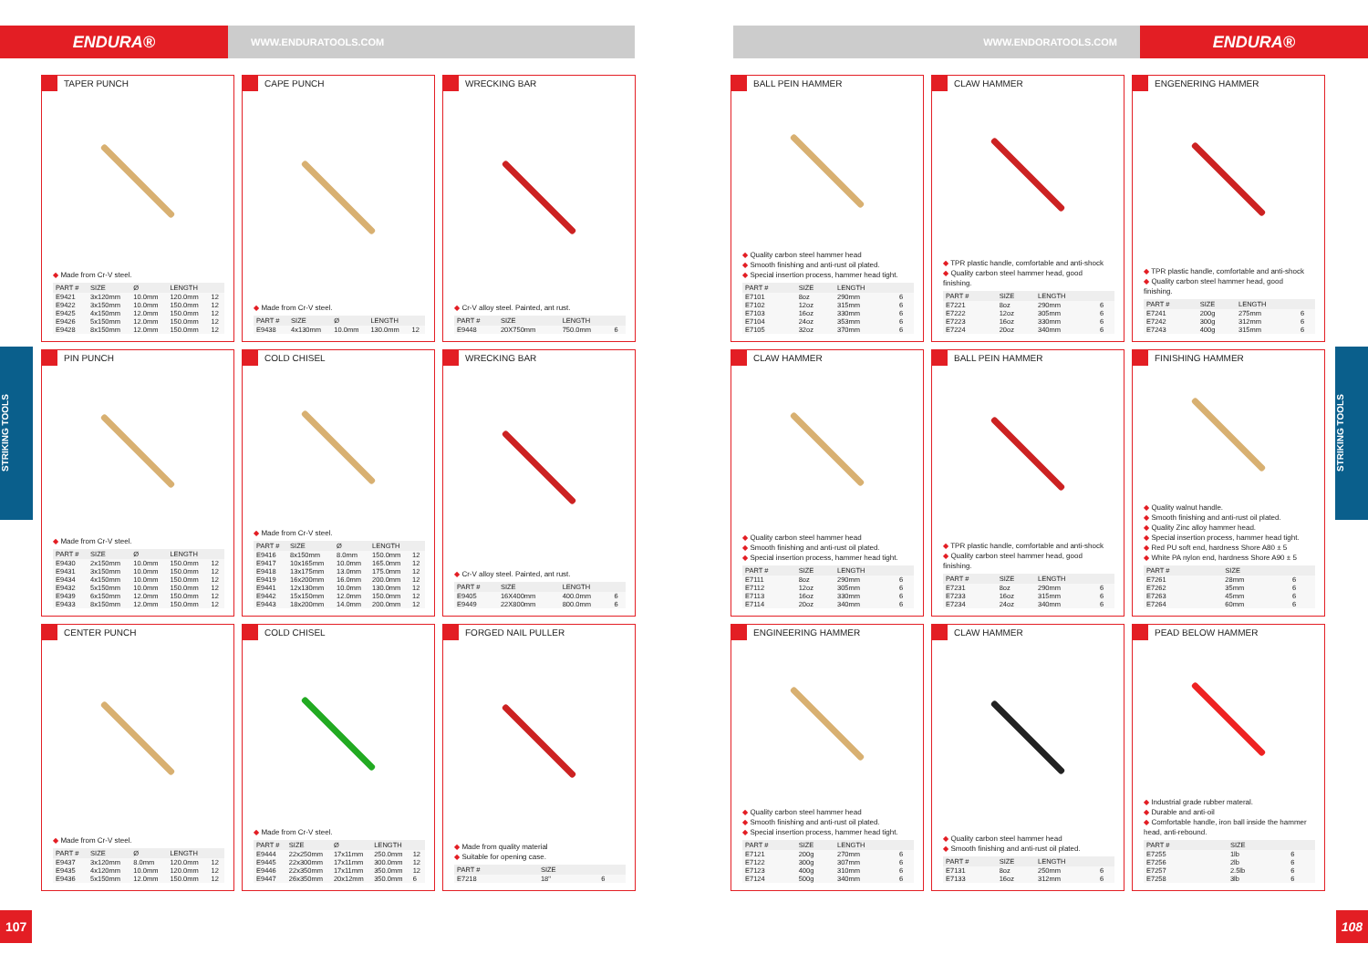ENDURA®
WWW.ENDURATOOLS.COM
WWW.ENDORATOOLS.COM
ENDURA®
STRIKING TOOLS
STRIKING TOOLS
TAPER PUNCH
◆ Made from Cr-V steel.
| PART # | SIZE | Ø | LENGTH | |
| --- | --- | --- | --- | --- |
| E9421 | 3x120mm | 10.0mm | 120.0mm | 12 |
| E9422 | 3x150mm | 10.0mm | 150.0mm | 12 |
| E9425 | 4x150mm | 12.0mm | 150.0mm | 12 |
| E9426 | 5x150mm | 12.0mm | 150.0mm | 12 |
| E9428 | 8x150mm | 12.0mm | 150.0mm | 12 |
CAPE PUNCH
◆ Made from Cr-V steel.
| PART # | SIZE | Ø | LENGTH | |
| --- | --- | --- | --- | --- |
| E9438 | 4x130mm | 10.0mm | 130.0mm | 12 |
WRECKING BAR
◆ Cr-V alloy steel. Painted, ant rust.
| PART # | SIZE | LENGTH | |
| --- | --- | --- | --- |
| E9448 | 20X750mm | 750.0mm | 6 |
PIN PUNCH
◆ Made from Cr-V steel.
| PART # | SIZE | Ø | LENGTH | |
| --- | --- | --- | --- | --- |
| E9430 | 2x150mm | 10.0mm | 150.0mm | 12 |
| E9431 | 3x150mm | 10.0mm | 150.0mm | 12 |
| E9434 | 4x150mm | 10.0mm | 150.0mm | 12 |
| E9432 | 5x150mm | 10.0mm | 150.0mm | 12 |
| E9439 | 6x150mm | 12.0mm | 150.0mm | 12 |
| E9433 | 8x150mm | 12.0mm | 150.0mm | 12 |
COLD CHISEL
◆ Made from Cr-V steel.
| PART # | SIZE | Ø | LENGTH | |
| --- | --- | --- | --- | --- |
| E9416 | 8x150mm | 8.0mm | 150.0mm | 12 |
| E9417 | 10x165mm | 10.0mm | 165.0mm | 12 |
| E9418 | 13x175mm | 13.0mm | 175.0mm | 12 |
| E9419 | 16x200mm | 16.0mm | 200.0mm | 12 |
| E9441 | 12x130mm | 10.0mm | 130.0mm | 12 |
| E9442 | 15x150mm | 12.0mm | 150.0mm | 12 |
| E9443 | 18x200mm | 14.0mm | 200.0mm | 12 |
WRECKING BAR
◆ Cr-V alloy steel. Painted, ant rust.
| PART # | SIZE | LENGTH | |
| --- | --- | --- | --- |
| E9405 | 16X400mm | 400.0mm | 6 |
| E9449 | 22X800mm | 800.0mm | 6 |
CENTER PUNCH
◆ Made from Cr-V steel.
| PART # | SIZE | Ø | LENGTH | |
| --- | --- | --- | --- | --- |
| E9437 | 3x120mm | 8.0mm | 120.0mm | 12 |
| E9435 | 4x120mm | 10.0mm | 120.0mm | 12 |
| E9436 | 5x150mm | 12.0mm | 150.0mm | 12 |
COLD CHISEL
◆ Made from Cr-V steel.
| PART # | SIZE | Ø | LENGTH | |
| --- | --- | --- | --- | --- |
| E9444 | 22x250mm | 17x11mm | 250.0mm | 12 |
| E9445 | 22x300mm | 17x11mm | 300.0mm | 12 |
| E9446 | 22x350mm | 17x11mm | 350.0mm | 12 |
| E9447 | 26x350mm | 20x12mm | 350.0mm | 6 |
FORGED NAIL PULLER
◆ Made from quality material
◆ Suitable for opening case.
| PART # | SIZE | |
| --- | --- | --- |
| E7218 | 18" | 6 |
BALL PEIN HAMMER
◆ Quality carbon steel hammer head
◆ Smooth finishing and anti-rust oil plated.
◆ Special insertion process, hammer head tight.
| PART # | SIZE | LENGTH | |
| --- | --- | --- | --- |
| E7101 | 8oz | 290mm | 6 |
| E7102 | 12oz | 315mm | 6 |
| E7103 | 16oz | 330mm | 6 |
| E7104 | 24oz | 353mm | 6 |
| E7105 | 32oz | 370mm | 6 |
CLAW HAMMER
◆ TPR plastic handle, comfortable and anti-shock
◆ Quality carbon steel hammer head, good finishing.
| PART # | SIZE | LENGTH | |
| --- | --- | --- | --- |
| E7221 | 8oz | 290mm | 6 |
| E7222 | 12oz | 305mm | 6 |
| E7223 | 16oz | 330mm | 6 |
| E7224 | 20oz | 340mm | 6 |
ENGENERING HAMMER
◆ TPR plastic handle, comfortable and anti-shock
◆ Quality carbon steel hammer head, good finishing.
| PART # | SIZE | LENGTH | |
| --- | --- | --- | --- |
| E7241 | 200g | 275mm | 6 |
| E7242 | 300g | 312mm | 6 |
| E7243 | 400g | 315mm | 6 |
CLAW HAMMER
◆ Quality carbon steel hammer head
◆ Smooth finishing and anti-rust oil plated.
◆ Special insertion process, hammer head tight.
| PART # | SIZE | LENGTH | |
| --- | --- | --- | --- |
| E7111 | 8oz | 290mm | 6 |
| E7112 | 12oz | 305mm | 6 |
| E7113 | 16oz | 330mm | 6 |
| E7114 | 20oz | 340mm | 6 |
BALL PEIN HAMMER
◆ TPR plastic handle, comfortable and anti-shock
◆ Quality carbon steel hammer head, good finishing.
| PART # | SIZE | LENGTH | |
| --- | --- | --- | --- |
| E7231 | 8oz | 290mm | 6 |
| E7233 | 16oz | 315mm | 6 |
| E7234 | 24oz | 340mm | 6 |
FINISHING HAMMER
◆ Quality walnut handle.
◆ Smooth finishing and anti-rust oil plated.
◆ Quality Zinc alloy hammer head.
◆ Special insertion process, hammer head tight.
◆ Red PU soft end, hardness Shore A80 ± 5
◆ White PA nylon end, hardness Shore A90 ± 5
| PART # | SIZE | |
| --- | --- | --- |
| E7261 | 28mm | 6 |
| E7262 | 35mm | 6 |
| E7263 | 45mm | 6 |
| E7264 | 60mm | 6 |
ENGINEERING HAMMER
◆ Quality carbon steel hammer head
◆ Smooth finishing and anti-rust oil plated.
◆ Special insertion process, hammer head tight.
| PART # | SIZE | LENGTH | |
| --- | --- | --- | --- |
| E7121 | 200g | 270mm | 6 |
| E7122 | 300g | 307mm | 6 |
| E7123 | 400g | 310mm | 6 |
| E7124 | 500g | 340mm | 6 |
CLAW HAMMER
◆ Quality carbon steel hammer head
◆ Smooth finishing and anti-rust oil plated.
| PART # | SIZE | LENGTH | |
| --- | --- | --- | --- |
| E7131 | 8oz | 250mm | 6 |
| E7133 | 16oz | 312mm | 6 |
PEAD BELOW HAMMER
◆ Industrial grade rubber materal.
◆ Durable and anti-oil
◆ Comfortable handle, iron ball inside the hammer head, anti-rebound.
| PART # | SIZE | |
| --- | --- | --- |
| E7255 | 1lb | 6 |
| E7256 | 2lb | 6 |
| E7257 | 2.5lb | 6 |
| E7258 | 3lb | 6 |
107 108